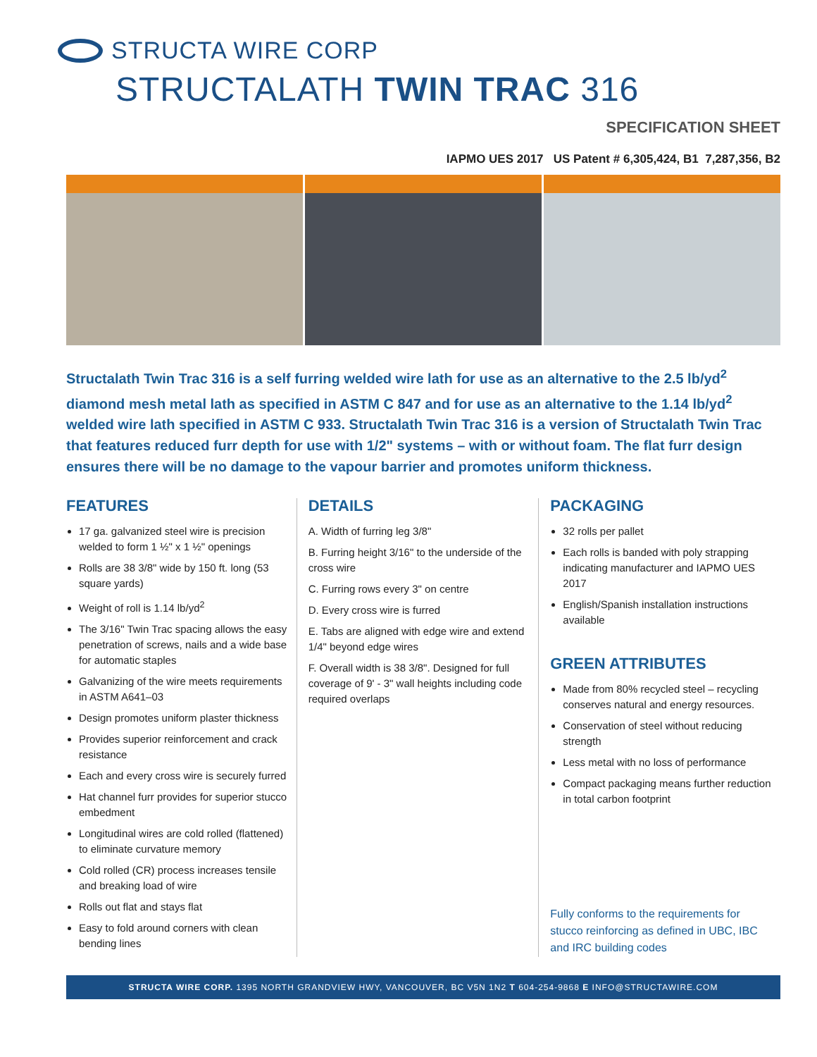STRUCTA WIRE CORP
STRUCTALATH TWIN TRAC 316
SPECIFICATION SHEET
IAPMO UES 2017 US Patent # 6,305,424, B1 7,287,356, B2
Structalath Twin Trac 316 is a self furring welded wire lath for use as an alternative to the 2.5 lb/yd<sup>2</sup> diamond mesh metal lath as specified in ASTM C 847 and for use as an alternative to the 1.14 lb/yd<sup>2</sup> welded wire lath specified in ASTM C 933. Structalath Twin Trac 316 is a version of Structalath Twin Trac that features reduced furr depth for use with 1/2" systems – with or without foam. The flat furr design ensures there will be no damage to the vapour barrier and promotes uniform thickness.
FEATURES
17 ga. galvanized steel wire is precision welded to form 1 ½" x 1 ½" openings
Rolls are 38 3/8" wide by 150 ft. long (53 square yards)
Weight of roll is 1.14 lb/yd<sup>2</sup>
The 3/16" Twin Trac spacing allows the easy penetration of screws, nails and a wide base for automatic staples
Galvanizing of the wire meets requirements in ASTM A641–03
Design promotes uniform plaster thickness
Provides superior reinforcement and crack resistance
Each and every cross wire is securely furred
Hat channel furr provides for superior stucco embedment
Longitudinal wires are cold rolled (flattened) to eliminate curvature memory
Cold rolled (CR) process increases tensile and breaking load of wire
Rolls out flat and stays flat
Easy to fold around corners with clean bending lines
DETAILS
A. Width of furring leg 3/8"
B. Furring height 3/16" to the underside of the cross wire
C. Furring rows every 3" on centre
D. Every cross wire is furred
E. Tabs are aligned with edge wire and extend 1/4" beyond edge wires
F. Overall width is 38 3/8". Designed for full coverage of 9' - 3" wall heights including code required overlaps
PACKAGING
32 rolls per pallet
Each rolls is banded with poly strapping indicating manufacturer and IAPMO UES 2017
English/Spanish installation instructions available
GREEN ATTRIBUTES
Made from 80% recycled steel – recycling conserves natural and energy resources.
Conservation of steel without reducing strength
Less metal with no loss of performance
Compact packaging means further reduction in total carbon footprint
Fully conforms to the requirements for stucco reinforcing as defined in UBC, IBC and IRC building codes
STRUCTA WIRE CORP. 1395 NORTH GRANDVIEW HWY, VANCOUVER, BC V5N 1N2 T 604-254-9868 E INFO@STRUCTAWIRE.COM